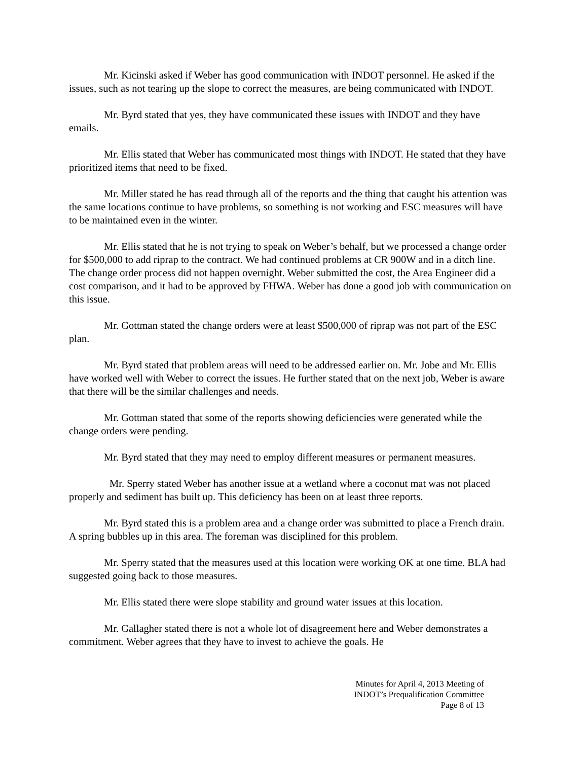Mr. Kicinski asked if Weber has good communication with INDOT personnel. He asked if the issues, such as not tearing up the slope to correct the measures, are being communicated with INDOT.
Mr. Byrd stated that yes, they have communicated these issues with INDOT and they have emails.
Mr. Ellis stated that Weber has communicated most things with INDOT. He stated that they have prioritized items that need to be fixed.
Mr. Miller stated he has read through all of the reports and the thing that caught his attention was the same locations continue to have problems, so something is not working and ESC measures will have to be maintained even in the winter.
Mr. Ellis stated that he is not trying to speak on Weber’s behalf, but we processed a change order for $500,000 to add riprap to the contract. We had continued problems at CR 900W and in a ditch line. The change order process did not happen overnight. Weber submitted the cost, the Area Engineer did a cost comparison, and it had to be approved by FHWA. Weber has done a good job with communication on this issue.
Mr. Gottman stated the change orders were at least $500,000 of riprap was not part of the ESC plan.
Mr. Byrd stated that problem areas will need to be addressed earlier on. Mr. Jobe and Mr. Ellis have worked well with Weber to correct the issues. He further stated that on the next job, Weber is aware that there will be the similar challenges and needs.
Mr. Gottman stated that some of the reports showing deficiencies were generated while the change orders were pending.
Mr. Byrd stated that they may need to employ different measures or permanent measures.
Mr. Sperry stated Weber has another issue at a wetland where a coconut mat was not placed properly and sediment has built up. This deficiency has been on at least three reports.
Mr. Byrd stated this is a problem area and a change order was submitted to place a French drain. A spring bubbles up in this area. The foreman was disciplined for this problem.
Mr. Sperry stated that the measures used at this location were working OK at one time. BLA had suggested going back to those measures.
Mr. Ellis stated there were slope stability and ground water issues at this location.
Mr. Gallagher stated there is not a whole lot of disagreement here and Weber demonstrates a commitment. Weber agrees that they have to invest to achieve the goals. He
Minutes for April 4, 2013 Meeting of
INDOT’s Prequalification Committee
Page 8 of 13